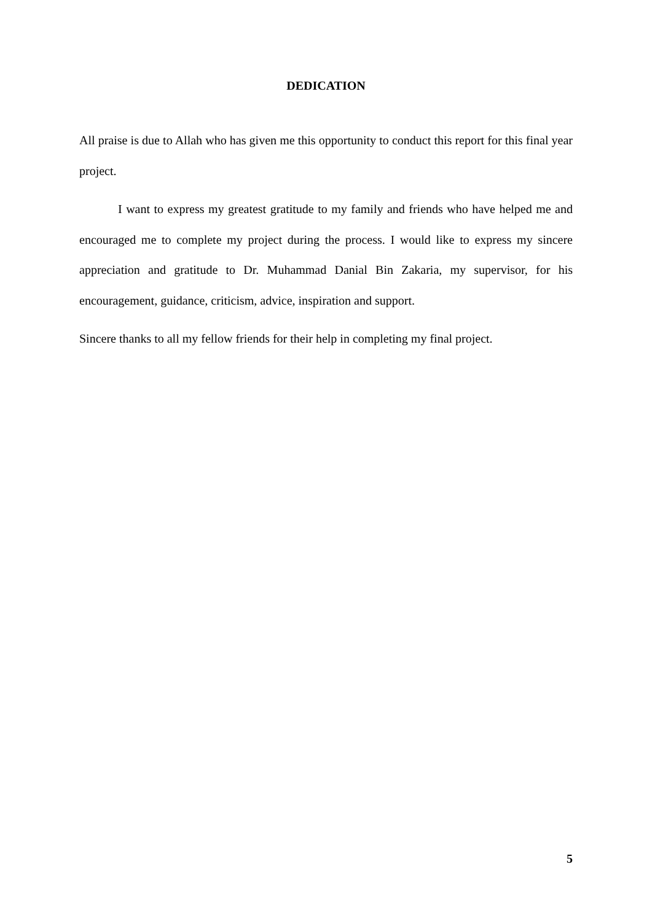DEDICATION
All praise is due to Allah who has given me this opportunity to conduct this report for this final year project.
I want to express my greatest gratitude to my family and friends who have helped me and encouraged me to complete my project during the process. I would like to express my sincere appreciation and gratitude to Dr. Muhammad Danial Bin Zakaria, my supervisor, for his encouragement, guidance, criticism, advice, inspiration and support.
Sincere thanks to all my fellow friends for their help in completing my final project.
5